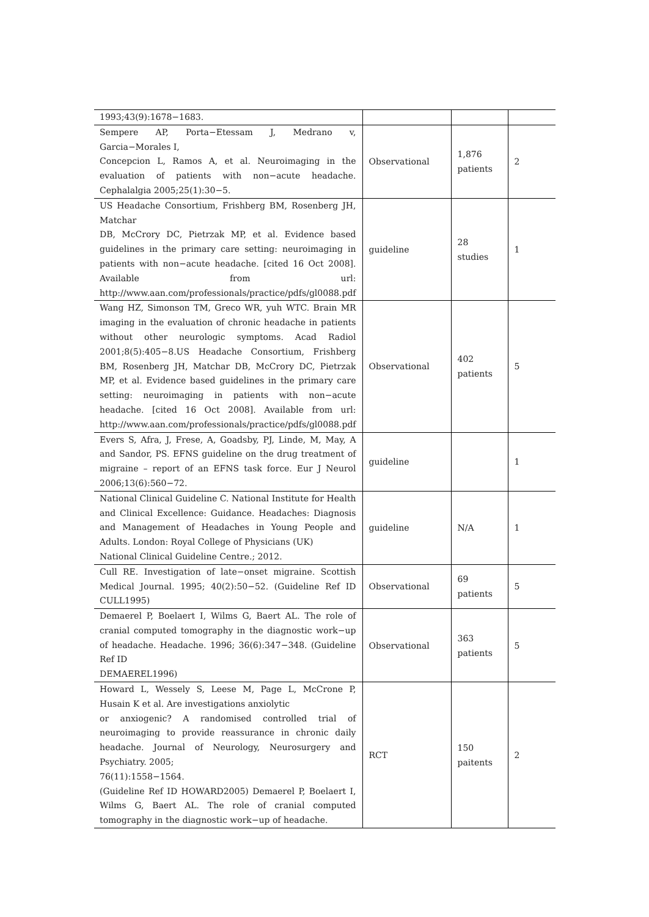| 1993;43(9):1678−1683. | | | |
| Sempere AP, Porta−Etessam J, Medrano v, Garcia−Morales I, Concepcion L, Ramos A, et al. Neuroimaging in the evaluation of patients with non−acute headache. Cephalalgia 2005;25(1):30−5. | Observational | 1,876 patients | 2 |
| US Headache Consortium, Frishberg BM, Rosenberg JH, Matchar DB, McCrory DC, Pietrzak MP, et al. Evidence based guidelines in the primary care setting: neuroimaging in patients with non−acute headache. [cited 16 Oct 2008]. Available from url: http://www.aan.com/professionals/practice/pdfs/gl0088.pdf | guideline | 28 studies | 1 |
| Wang HZ, Simonson TM, Greco WR, yuh WTC. Brain MR imaging in the evaluation of chronic headache in patients without other neurologic symptoms. Acad Radiol 2001;8(5):405−8.US Headache Consortium, Frishberg BM, Rosenberg JH, Matchar DB, McCrory DC, Pietrzak MP, et al. Evidence based guidelines in the primary care setting: neuroimaging in patients with non−acute headache. [cited 16 Oct 2008]. Available from url: http://www.aan.com/professionals/practice/pdfs/gl0088.pdf | Observational | 402 patients | 5 |
| Evers S, Afra, J, Frese, A, Goadsby, PJ, Linde, M, May, A and Sandor, PS. EFNS guideline on the drug treatment of migraine – report of an EFNS task force. Eur J Neurol 2006;13(6):560−72. | guideline | | 1 |
| National Clinical Guideline C. National Institute for Health and Clinical Excellence: Guidance. Headaches: Diagnosis and Management of Headaches in Young People and Adults. London: Royal College of Physicians (UK) National Clinical Guideline Centre.; 2012. | guideline | N/A | 1 |
| Cull RE. Investigation of late−onset migraine. Scottish Medical Journal. 1995; 40(2):50−52. (Guideline Ref ID CULL1995) | Observational | 69 patients | 5 |
| Demaerel P, Boelaert I, Wilms G, Baert AL. The role of cranial computed tomography in the diagnostic work−up of headache. Headache. 1996; 36(6):347−348. (Guideline Ref ID DEMAEREL1996) | Observational | 363 patients | 5 |
| Howard L, Wessely S, Leese M, Page L, McCrone P, Husain K et al. Are investigations anxiolytic or anxiogenic? A randomised controlled trial of neuroimaging to provide reassurance in chronic daily headache. Journal of Neurology, Neurosurgery and Psychiatry. 2005; 76(11):1558−1564. (Guideline Ref ID HOWARD2005) Demaerel P, Boelaert I, Wilms G, Baert AL. The role of cranial computed tomography in the diagnostic work−up of headache. | RCT | 150 paitents | 2 |